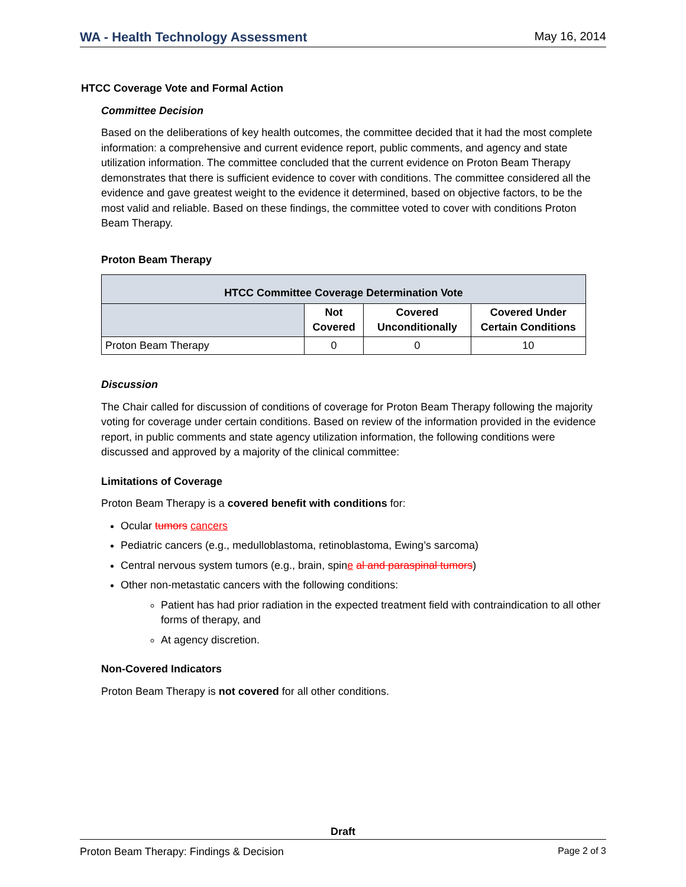WA - Health Technology Assessment May 16, 2014
HTCC Coverage Vote and Formal Action
Committee Decision
Based on the deliberations of key health outcomes, the committee decided that it had the most complete information: a comprehensive and current evidence report, public comments, and agency and state utilization information. The committee concluded that the current evidence on Proton Beam Therapy demonstrates that there is sufficient evidence to cover with conditions. The committee considered all the evidence and gave greatest weight to the evidence it determined, based on objective factors, to be the most valid and reliable. Based on these findings, the committee voted to cover with conditions Proton Beam Therapy.
Proton Beam Therapy
| HTCC Committee Coverage Determination Vote | | | |
| --- | --- | --- | --- |
| | Not Covered | Covered Unconditionally | Covered Under Certain Conditions |
| Proton Beam Therapy | 0 | 0 | 10 |
Discussion
The Chair called for discussion of conditions of coverage for Proton Beam Therapy following the majority voting for coverage under certain conditions. Based on review of the information provided in the evidence report, in public comments and state agency utilization information, the following conditions were discussed and approved by a majority of the clinical committee:
Limitations of Coverage
Proton Beam Therapy is a covered benefit with conditions for:
Ocular tumors cancers
Pediatric cancers (e.g., medulloblastoma, retinoblastoma, Ewing’s sarcoma)
Central nervous system tumors (e.g., brain, spine al and paraspinal tumors)
Other non-metastatic cancers with the following conditions:
Patient has had prior radiation in the expected treatment field with contraindication to all other forms of therapy, and
At agency discretion.
Non-Covered Indicators
Proton Beam Therapy is not covered for all other conditions.
Draft
Proton Beam Therapy: Findings & Decision Page 2 of 3